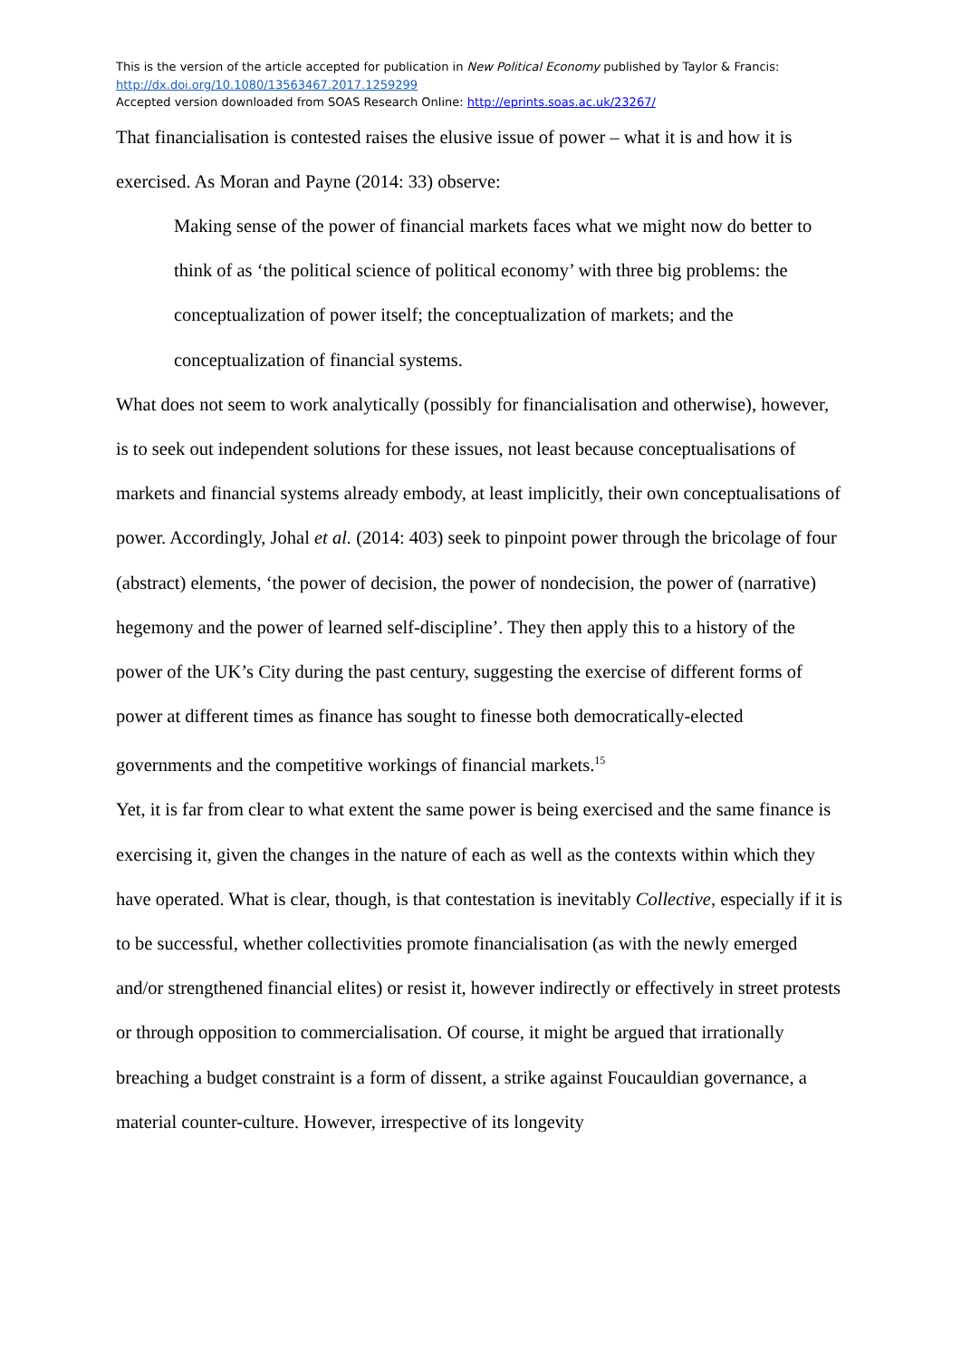This is the version of the article accepted for publication in New Political Economy published by Taylor & Francis:
http://dx.doi.org/10.1080/13563467.2017.1259299
Accepted version downloaded from SOAS Research Online: http://eprints.soas.ac.uk/23267/
That financialisation is contested raises the elusive issue of power – what it is and how it is exercised. As Moran and Payne (2014: 33) observe:
Making sense of the power of financial markets faces what we might now do better to think of as ‘the political science of political economy’ with three big problems: the conceptualization of power itself; the conceptualization of markets; and the conceptualization of financial systems.
What does not seem to work analytically (possibly for financialisation and otherwise), however, is to seek out independent solutions for these issues, not least because conceptualisations of markets and financial systems already embody, at least implicitly, their own conceptualisations of power. Accordingly, Johal et al. (2014: 403) seek to pinpoint power through the bricolage of four (abstract) elements, ‘the power of decision, the power of nondecision, the power of (narrative) hegemony and the power of learned self-discipline’. They then apply this to a history of the power of the UK’s City during the past century, suggesting the exercise of different forms of power at different times as finance has sought to finesse both democratically-elected governments and the competitive workings of financial markets.<sup>15</sup>
Yet, it is far from clear to what extent the same power is being exercised and the same finance is exercising it, given the changes in the nature of each as well as the contexts within which they have operated. What is clear, though, is that contestation is inevitably Collective, especially if it is to be successful, whether collectivities promote financialisation (as with the newly emerged and/or strengthened financial elites) or resist it, however indirectly or effectively in street protests or through opposition to commercialisation. Of course, it might be argued that irrationally breaching a budget constraint is a form of dissent, a strike against Foucauldian governance, a material counter-culture. However, irrespective of its longevity